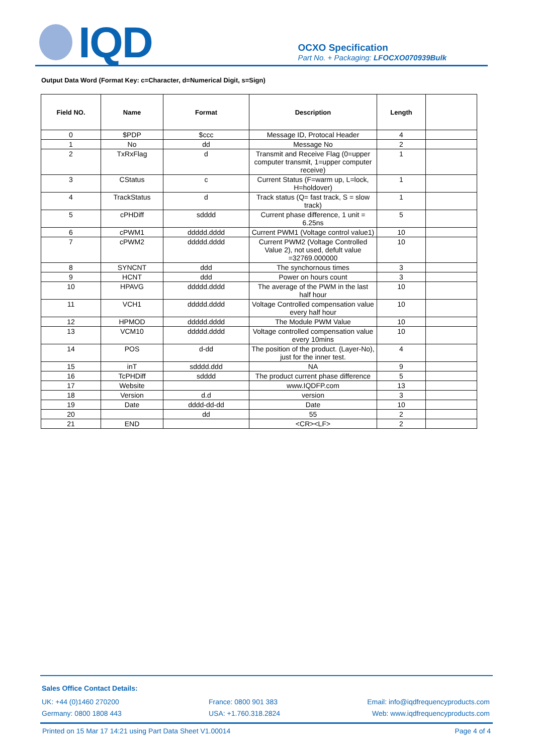IQD
OCXO Specification
Part No. + Packaging: LFOCXO070939Bulk
Output Data Word (Format Key: c=Character, d=Numerical Digit, s=Sign)
| Field NO. | Name | Format | Description | Length | |
| --- | --- | --- | --- | --- | --- |
| 0 | $PDP | $ccc | Message ID, Protocal Header | 4 | |
| 1 | No | dd | Message No | 2 | |
| 2 | TxRxFlag | d | Transmit and Receive Flag (0=upper computer transmit, 1=upper computer receive) | 1 | |
| 3 | CStatus | c | Current Status (F=warm up, L=lock, H=holdover) | 1 | |
| 4 | TrackStatus | d | Track status (Q= fast track, S = slow track) | 1 | |
| 5 | cPHDiff | sdddd | Current phase difference, 1 unit = 6.25ns | 5 | |
| 6 | cPWM1 | ddddd.dddd | Current PWM1 (Voltage control value1) | 10 | |
| 7 | cPWM2 | ddddd.dddd | Current PWM2 (Voltage Controlled Value 2), not used, defult value =32769.000000 | 10 | |
| 8 | SYNCNT | ddd | The synchornous times | 3 | |
| 9 | HCNT | ddd | Power on hours count | 3 | |
| 10 | HPAVG | ddddd.dddd | The average of the PWM in the last half hour | 10 | |
| 11 | VCH1 | ddddd.dddd | Voltage Controlled compensation value every half hour | 10 | |
| 12 | HPMOD | ddddd.dddd | The Module PWM Value | 10 | |
| 13 | VCM10 | ddddd.dddd | Voltage controlled compensation value every 10mins | 10 | |
| 14 | POS | d-dd | The position of the product. (Layer-No), just for the inner test. | 4 | |
| 15 | inT | sdddd.ddd | NA | 9 | |
| 16 | TcPHDiff | sdddd | The product current phase difference | 5 | |
| 17 | Website | | www.IQDFP.com | 13 | |
| 18 | Version | d.d | version | 3 | |
| 19 | Date | dddd-dd-dd | Date | 10 | |
| 20 | | dd | 55 | 2 | |
| 21 | END | | <CR><LF> | 2 | |
Sales Office Contact Details:
UK: +44 (0)1460 270200
Germany: 0800 1808 443
France: 0800 901 383
USA: +1.760.318.2824
Email: info@iqdfrequencyproducts.com
Web: www.iqdfrequencyproducts.com
Printed on 15 Mar 17 14:21 using Part Data Sheet V1.00014 Page 4 of 4